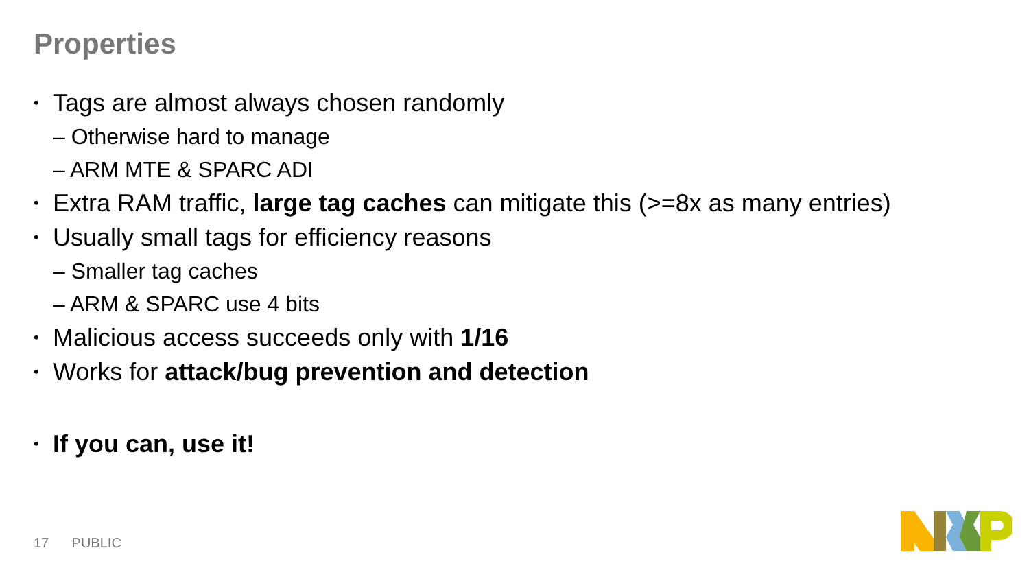Properties
• Tags are almost always chosen randomly
– Otherwise hard to manage
– ARM MTE & SPARC ADI
• Extra RAM traffic, large tag caches can mitigate this (>=8x as many entries)
• Usually small tags for efficiency reasons
– Smaller tag caches
– ARM & SPARC use 4 bits
• Malicious access succeeds only with 1/16
• Works for attack/bug prevention and detection
• If you can, use it!
17 PUBLIC